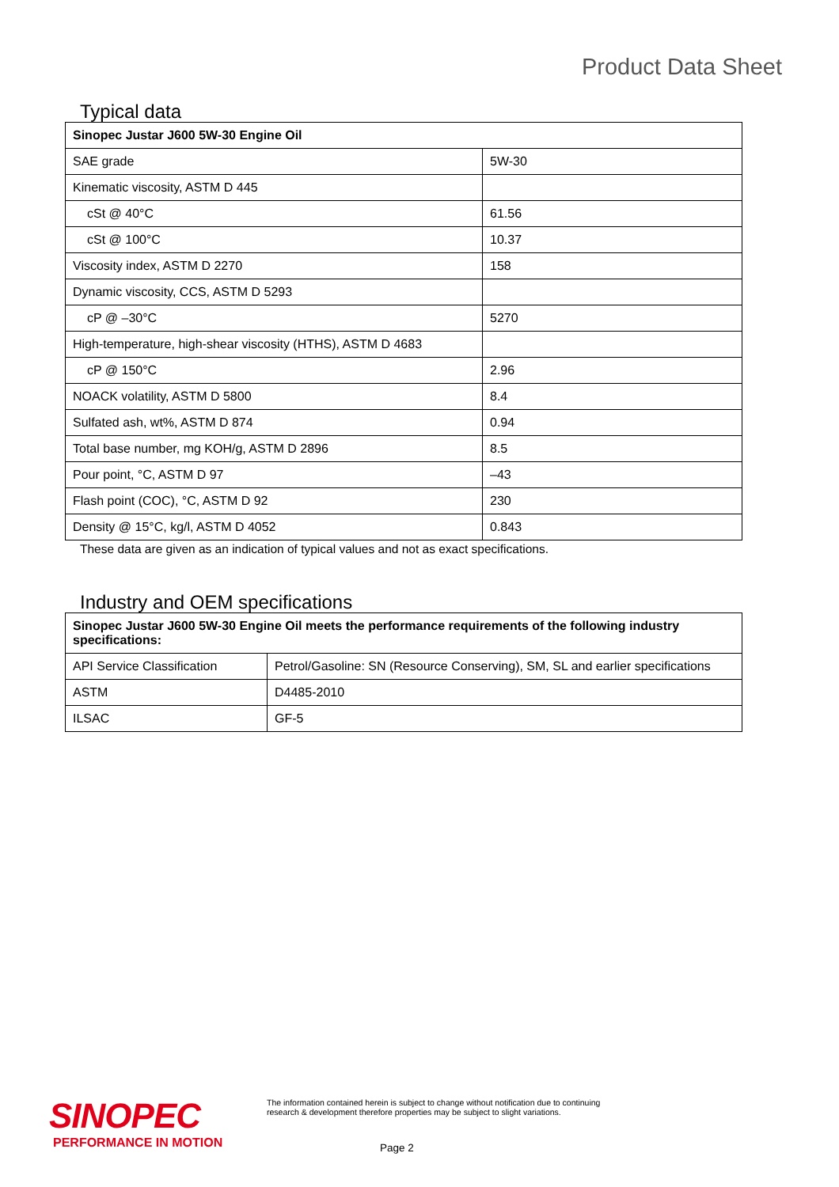Product Data Sheet
Typical data
| Sinopec Justar J600 5W-30 Engine Oil | |
| SAE grade | 5W-30 |
| Kinematic viscosity, ASTM D 445 | |
| cSt @ 40°C | 61.56 |
| cSt @ 100°C | 10.37 |
| Viscosity index, ASTM D 2270 | 158 |
| Dynamic viscosity, CCS, ASTM D 5293 | |
| cP @ –30°C | 5270 |
| High-temperature, high-shear viscosity (HTHS), ASTM D 4683 | |
| cP @ 150°C | 2.96 |
| NOACK volatility, ASTM D 5800 | 8.4 |
| Sulfated ash, wt%, ASTM D 874 | 0.94 |
| Total base number, mg KOH/g, ASTM D 2896 | 8.5 |
| Pour point, °C, ASTM D 97 | –43 |
| Flash point (COC), °C, ASTM D 92 | 230 |
| Density @ 15°C, kg/l, ASTM D 4052 | 0.843 |
These data are given as an indication of typical values and not as exact specifications.
Industry and OEM specifications
| Sinopec Justar J600 5W-30 Engine Oil meets the performance requirements of the following industry specifications: | |
| API Service Classification | Petrol/Gasoline: SN (Resource Conserving), SM, SL and earlier specifications |
| ASTM | D4485-2010 |
| ILSAC | GF-5 |
SINOPEC
PERFORMANCE IN MOTION
The information contained herein is subject to change without notification due to continuing research & development therefore properties may be subject to slight variations.
Page 2